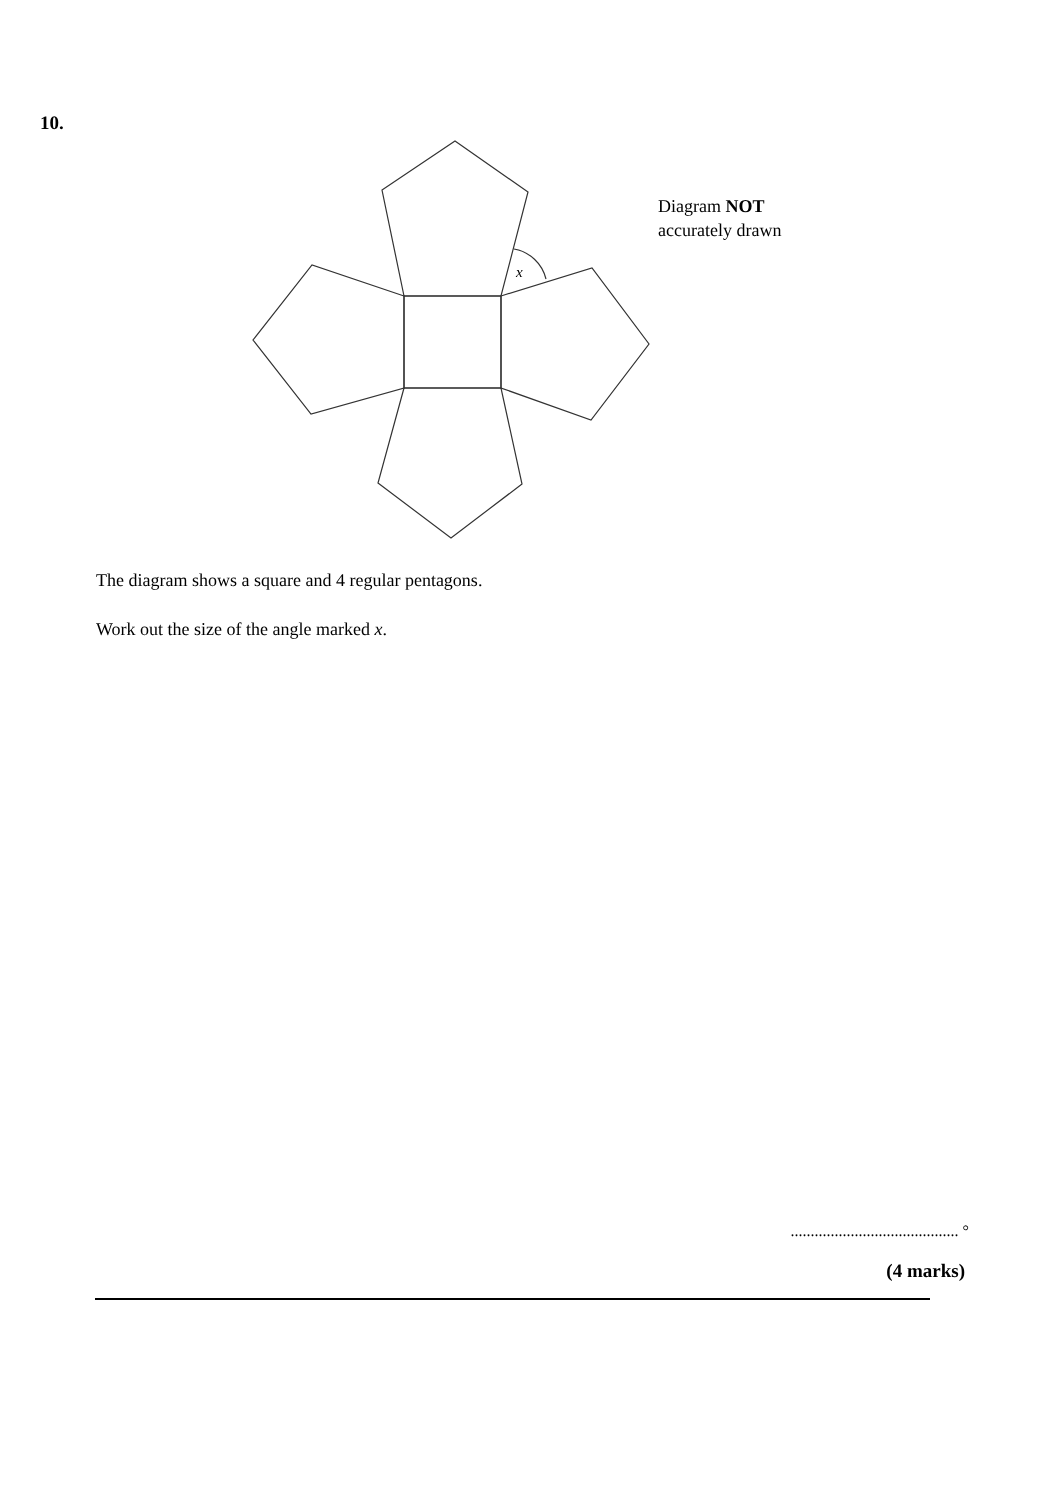10.
x
Diagram NOT
accurately drawn
The diagram shows a square and 4 regular pentagons.
Work out the size of the angle marked x.
.......................................... °
(4 marks)